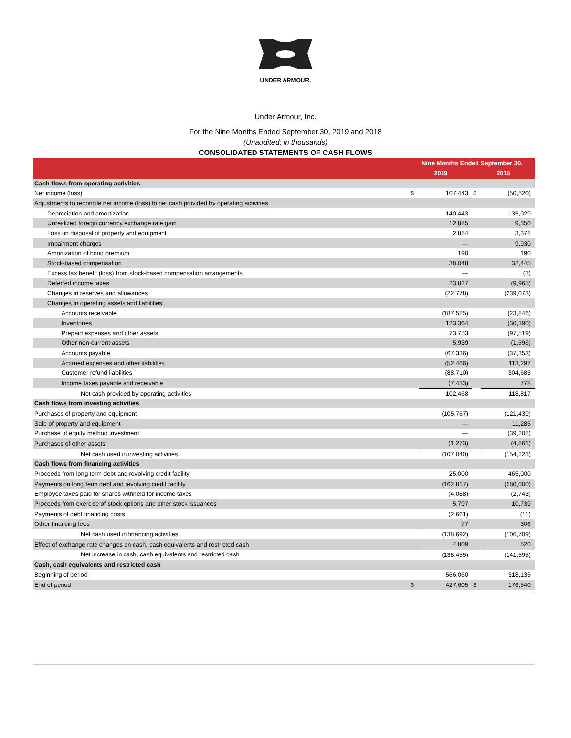UNDER ARMOUR.
Under Armour, Inc.
For the Nine Months Ended September 30, 2019 and 2018
(Unaudited; in thousands)
CONSOLIDATED STATEMENTS OF CASH FLOWS
| | Nine Months Ended September 30, | | | |
| --- | --- | --- | --- | --- |
| | 2019 | | 2018 | |
| Cash flows from operating activities | | | | |
| Net income (loss) | $ | 107,443 | $ | (50,520) |
| Adjustments to reconcile net income (loss) to net cash provided by operating activities | | | | |
| Depreciation and amortization | | 140,443 | | 135,029 |
| Unrealized foreign currency exchange rate gain | | 12,885 | | 9,350 |
| Loss on disposal of property and equipment | | 2,884 | | 3,378 |
| Impairment charges | | — | | 9,930 |
| Amortization of bond premium | | 190 | | 190 |
| Stock-based compensation | | 38,048 | | 32,445 |
| Excess tax benefit (loss) from stock-based compensation arrangements | | — | | (3) |
| Deferred income taxes | | 23,827 | | (9,965) |
| Changes in reserves and allowances | | (22,778) | | (239,073) |
| Changes in operating assets and liabilities: | | | | |
| Accounts receivable | | (187,585) | | (23,846) |
| Inventories | | 123,364 | | (30,390) |
| Prepaid expenses and other assets | | 73,753 | | (97,519) |
| Other non-current assets | | 5,939 | | (1,596) |
| Accounts payable | | (67,336) | | (37,353) |
| Accrued expenses and other liabilities | | (52,466) | | 113,297 |
| Customer refund liabilities | | (88,710) | | 304,685 |
| Income taxes payable and receivable | | (7,433) | | 778 |
| Net cash provided by operating activities | | 102,468 | | 118,817 |
| Cash flows from investing activities | | | | |
| Purchases of property and equipment | | (105,767) | | (121,439) |
| Sale of property and equipment | | — | | 11,285 |
| Purchase of equity method investment | | — | | (39,208) |
| Purchases of other assets | | (1,273) | | (4,861) |
| Net cash used in investing activities | | (107,040) | | (154,223) |
| Cash flows from financing activities | | | | |
| Proceeds from long term debt and revolving credit facility | | 25,000 | | 465,000 |
| Payments on long term debt and revolving credit facility | | (162,817) | | (580,000) |
| Employee taxes paid for shares withheld for income taxes | | (4,088) | | (2,743) |
| Proceeds from exercise of stock options and other stock issuances | | 5,797 | | 10,739 |
| Payments of debt financing costs | | (2,661) | | (11) |
| Other financing fees | | 77 | | 306 |
| Net cash used in financing activities | | (138,692) | | (106,709) |
| Effect of exchange rate changes on cash, cash equivalents and restricted cash | | 4,809 | | 520 |
| Net increase in cash, cash equivalents and restricted cash | | (138,455) | | (141,595) |
| Cash, cash equivalents and restricted cash | | | | |
| Beginning of period | | 566,060 | | 318,135 |
| End of period | $ | 427,605 | $ | 176,540 |